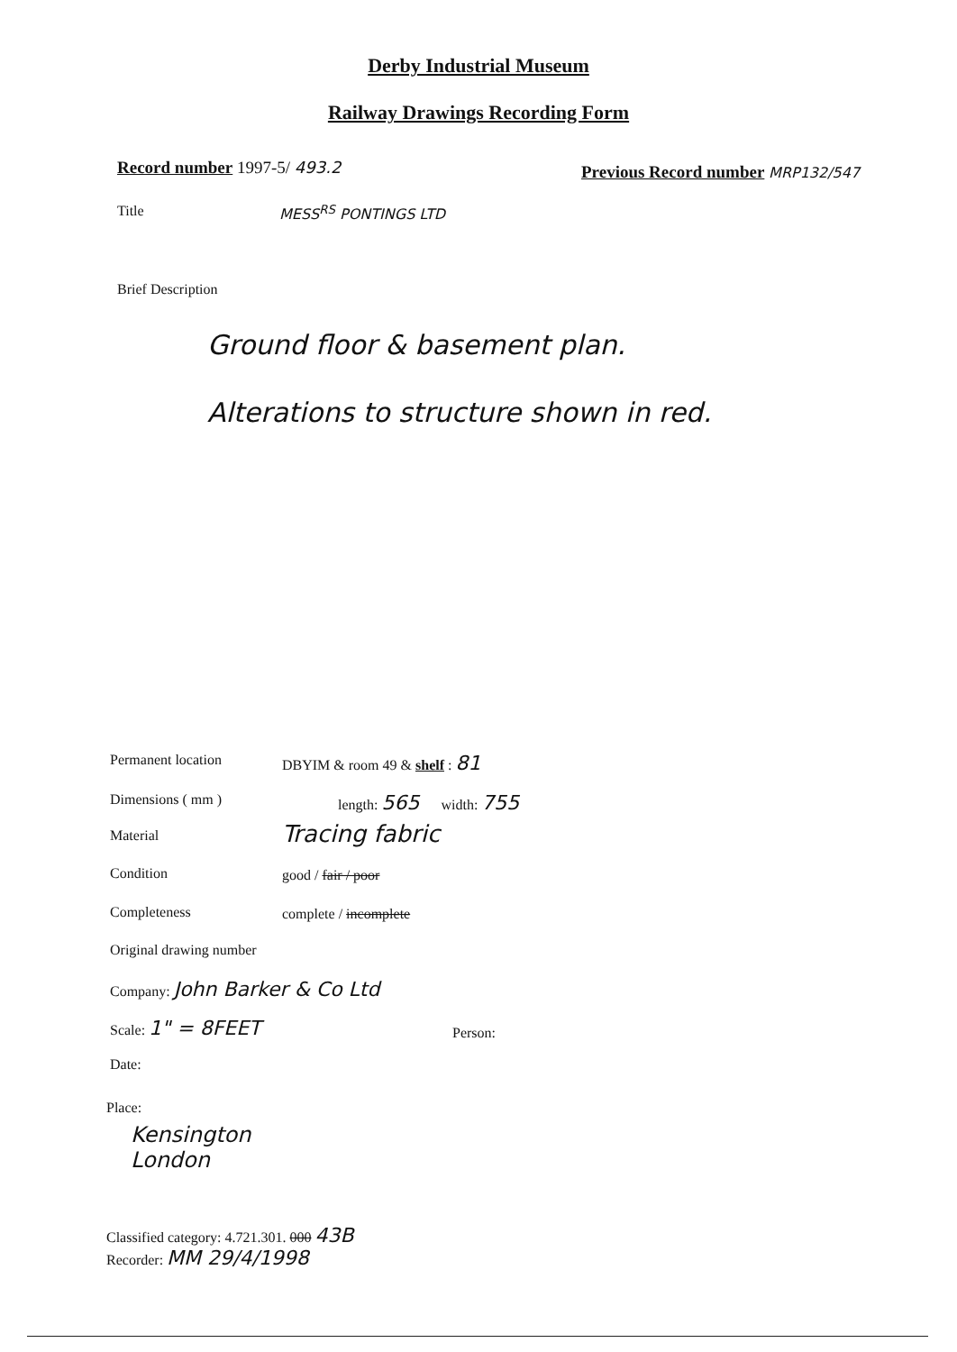Derby Industrial Museum
Railway Drawings Recording Form
Record number 1997-5/ 493.2
Previous Record number MRP132/547
Title MESS<sup>RS</sup> PONTINGS LTD
Brief Description
Ground floor & basement plan.
Alterations to structure shown in red.
Permanent location DBYIM & room 49 & shelf : 81
Dimensions ( mm ) length: 565 width: 755
Material Tracing fabric
Condition good / fair / poor
Completeness complete / incomplete
Original drawing number
Company: John Barker & Co Ltd
Scale: 1" = 8FEET Person:
Date:
Place:
Kensington
London
Classified category: 4.721.301. 000 43B
Recorder: MM 29/4/1998